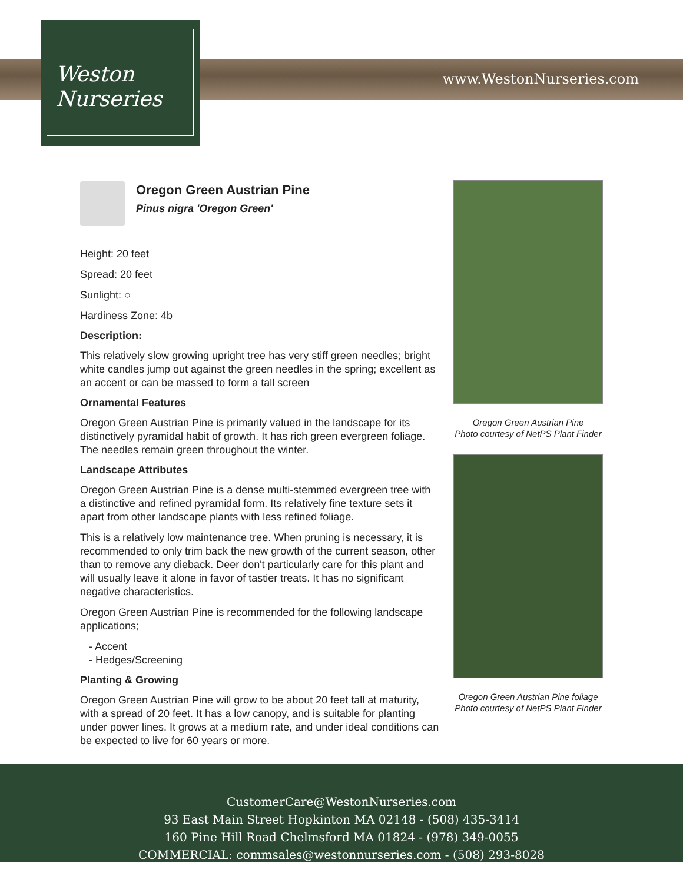www.WestonNurseries.com
Weston
Nurseries
Oregon Green Austrian Pine
Pinus nigra 'Oregon Green'
Height: 20 feet
Spread: 20 feet
Sunlight: ○
Hardiness Zone: 4b
Description:
This relatively slow growing upright tree has very stiff green needles; bright white candles jump out against the green needles in the spring; excellent as an accent or can be massed to form a tall screen
Ornamental Features
Oregon Green Austrian Pine is primarily valued in the landscape for its distinctively pyramidal habit of growth. It has rich green evergreen foliage. The needles remain green throughout the winter.
Landscape Attributes
Oregon Green Austrian Pine is a dense multi-stemmed evergreen tree with a distinctive and refined pyramidal form. Its relatively fine texture sets it apart from other landscape plants with less refined foliage.
This is a relatively low maintenance tree. When pruning is necessary, it is recommended to only trim back the new growth of the current season, other than to remove any dieback. Deer don't particularly care for this plant and will usually leave it alone in favor of tastier treats. It has no significant negative characteristics.
Oregon Green Austrian Pine is recommended for the following landscape applications;
- Accent
- Hedges/Screening
Planting & Growing
Oregon Green Austrian Pine will grow to be about 20 feet tall at maturity, with a spread of 20 feet. It has a low canopy, and is suitable for planting under power lines. It grows at a medium rate, and under ideal conditions can be expected to live for 60 years or more.
Oregon Green Austrian Pine
Photo courtesy of NetPS Plant Finder
Oregon Green Austrian Pine foliage
Photo courtesy of NetPS Plant Finder
CustomerCare@WestonNurseries.com
93 East Main Street Hopkinton MA 02148 - (508) 435-3414
160 Pine Hill Road Chelmsford MA 01824 - (978) 349-0055
COMMERCIAL: commsales@westonnurseries.com - (508) 293-8028